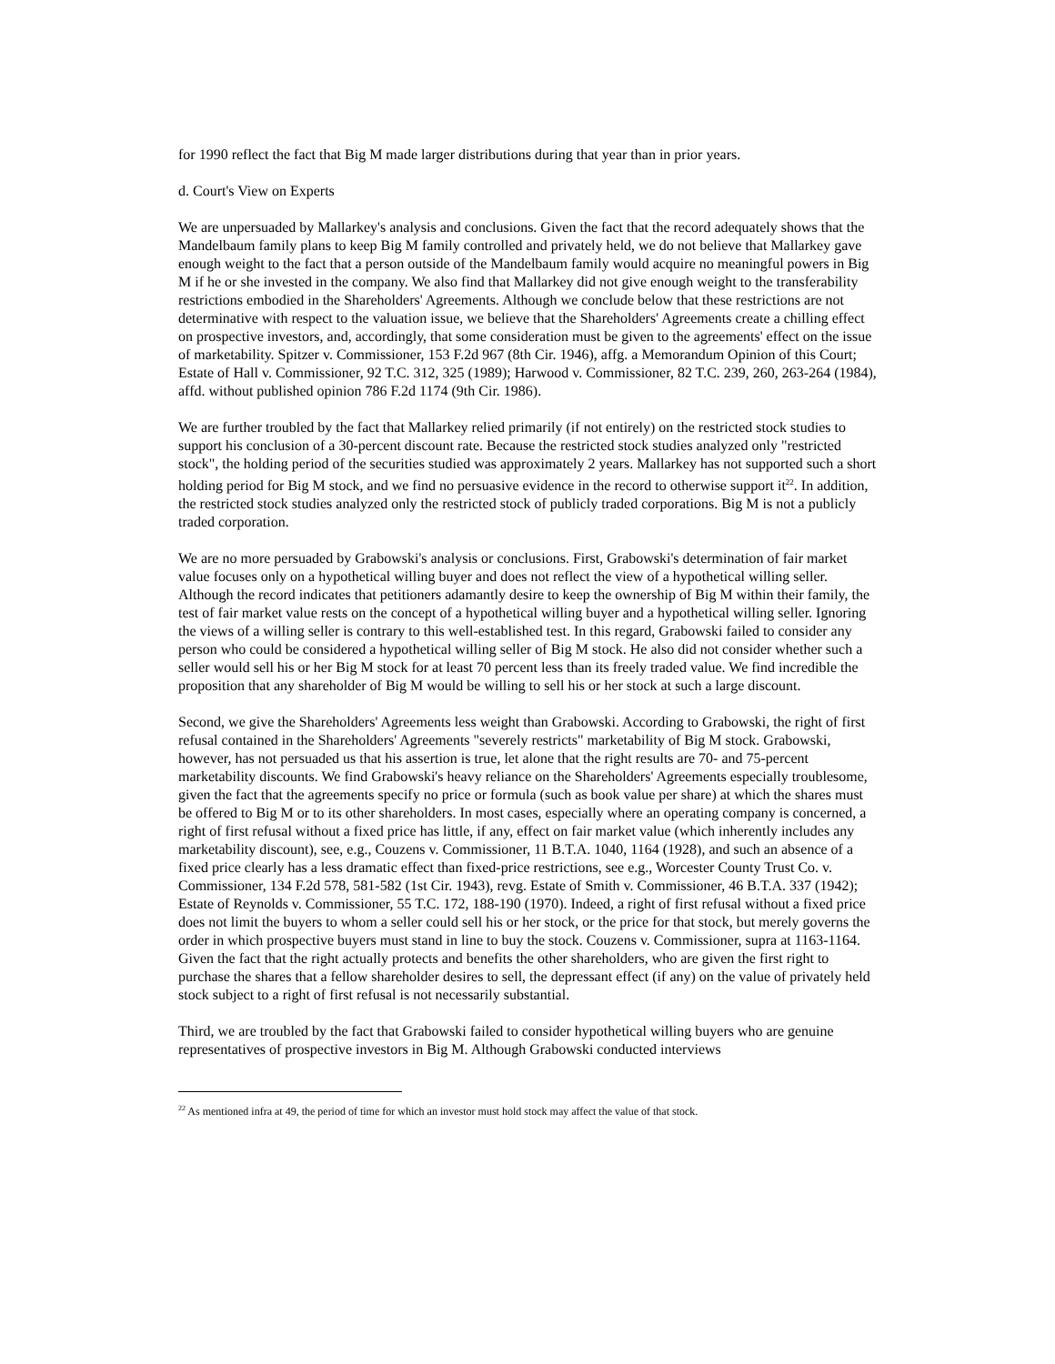for 1990 reflect the fact that Big M made larger distributions during that year than in prior years.
d. Court's View on Experts
We are unpersuaded by Mallarkey's analysis and conclusions. Given the fact that the record adequately shows that the Mandelbaum family plans to keep Big M family controlled and privately held, we do not believe that Mallarkey gave enough weight to the fact that a person outside of the Mandelbaum family would acquire no meaningful powers in Big M if he or she invested in the company. We also find that Mallarkey did not give enough weight to the transferability restrictions embodied in the Shareholders' Agreements. Although we conclude below that these restrictions are not determinative with respect to the valuation issue, we believe that the Shareholders' Agreements create a chilling effect on prospective investors, and, accordingly, that some consideration must be given to the agreements' effect on the issue of marketability. Spitzer v. Commissioner, 153 F.2d 967 (8th Cir. 1946), affg. a Memorandum Opinion of this Court; Estate of Hall v. Commissioner, 92 T.C. 312, 325 (1989); Harwood v. Commissioner, 82 T.C. 239, 260, 263-264 (1984), affd. without published opinion 786 F.2d 1174 (9th Cir. 1986).
We are further troubled by the fact that Mallarkey relied primarily (if not entirely) on the restricted stock studies to support his conclusion of a 30-percent discount rate. Because the restricted stock studies analyzed only "restricted stock", the holding period of the securities studied was approximately 2 years. Mallarkey has not supported such a short holding period for Big M stock, and we find no persuasive evidence in the record to otherwise support it<sup>22</sup>. In addition, the restricted stock studies analyzed only the restricted stock of publicly traded corporations. Big M is not a publicly traded corporation.
We are no more persuaded by Grabowski's analysis or conclusions. First, Grabowski's determination of fair market value focuses only on a hypothetical willing buyer and does not reflect the view of a hypothetical willing seller. Although the record indicates that petitioners adamantly desire to keep the ownership of Big M within their family, the test of fair market value rests on the concept of a hypothetical willing buyer and a hypothetical willing seller. Ignoring the views of a willing seller is contrary to this well-established test. In this regard, Grabowski failed to consider any person who could be considered a hypothetical willing seller of Big M stock. He also did not consider whether such a seller would sell his or her Big M stock for at least 70 percent less than its freely traded value. We find incredible the proposition that any shareholder of Big M would be willing to sell his or her stock at such a large discount.
Second, we give the Shareholders' Agreements less weight than Grabowski. According to Grabowski, the right of first refusal contained in the Shareholders' Agreements "severely restricts" marketability of Big M stock. Grabowski, however, has not persuaded us that his assertion is true, let alone that the right results are 70- and 75-percent marketability discounts. We find Grabowski's heavy reliance on the Shareholders' Agreements especially troublesome, given the fact that the agreements specify no price or formula (such as book value per share) at which the shares must be offered to Big M or to its other shareholders. In most cases, especially where an operating company is concerned, a right of first refusal without a fixed price has little, if any, effect on fair market value (which inherently includes any marketability discount), see, e.g., Couzens v. Commissioner, 11 B.T.A. 1040, 1164 (1928), and such an absence of a fixed price clearly has a less dramatic effect than fixed-price restrictions, see e.g., Worcester County Trust Co. v. Commissioner, 134 F.2d 578, 581-582 (1st Cir. 1943), revg. Estate of Smith v. Commissioner, 46 B.T.A. 337 (1942); Estate of Reynolds v. Commissioner, 55 T.C. 172, 188-190 (1970). Indeed, a right of first refusal without a fixed price does not limit the buyers to whom a seller could sell his or her stock, or the price for that stock, but merely governs the order in which prospective buyers must stand in line to buy the stock. Couzens v. Commissioner, supra at 1163-1164. Given the fact that the right actually protects and benefits the other shareholders, who are given the first right to purchase the shares that a fellow shareholder desires to sell, the depressant effect (if any) on the value of privately held stock subject to a right of first refusal is not necessarily substantial.
Third, we are troubled by the fact that Grabowski failed to consider hypothetical willing buyers who are genuine representatives of prospective investors in Big M. Although Grabowski conducted interviews
<sup>22</sup> As mentioned infra at 49, the period of time for which an investor must hold stock may affect the value of that stock.